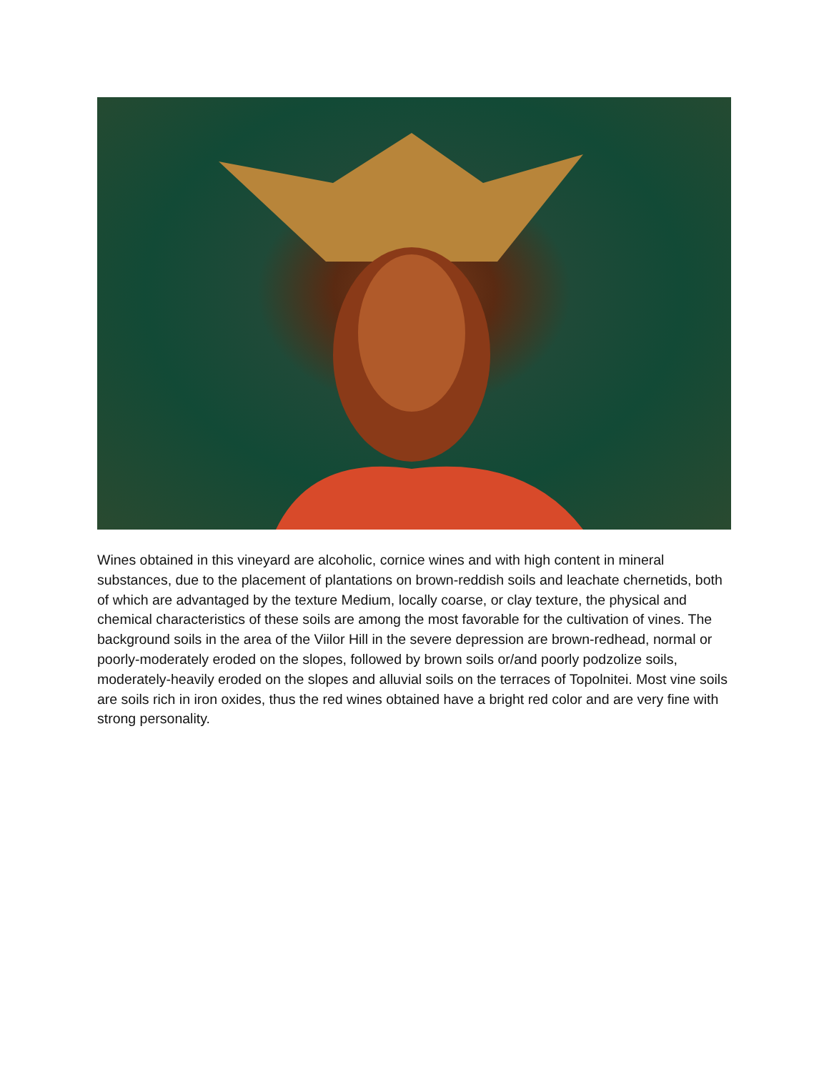Wines obtained in this vineyard are alcoholic, cornice wines and with high content in mineral substances, due to the placement of plantations on brown-reddish soils and leachate chernetids, both of which are advantaged by the texture Medium, locally coarse, or clay texture, the physical and chemical characteristics of these soils are among the most favorable for the cultivation of vines. The background soils in the area of the Viilor Hill in the severe depression are brown-redhead, normal or poorly-moderately eroded on the slopes, followed by brown soils or/and poorly podzolize soils, moderately-heavily eroded on the slopes and alluvial soils on the terraces of Topolnitei. Most vine soils are soils rich in iron oxides, thus the red wines obtained have a bright red color and are very fine with strong personality.